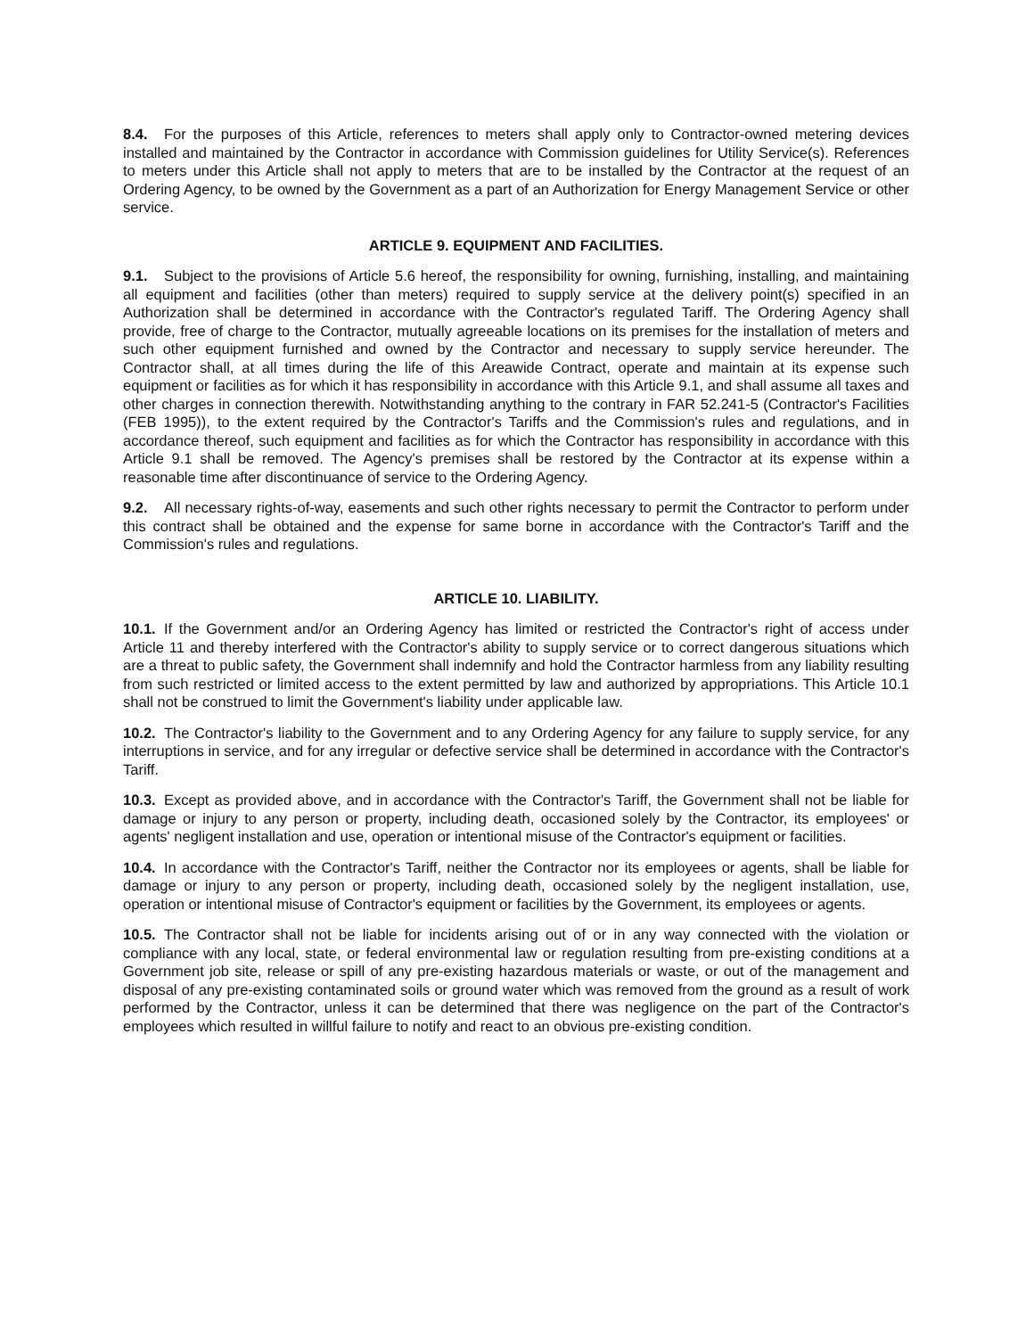8.4. For the purposes of this Article, references to meters shall apply only to Contractor-owned metering devices installed and maintained by the Contractor in accordance with Commission guidelines for Utility Service(s). References to meters under this Article shall not apply to meters that are to be installed by the Contractor at the request of an Ordering Agency, to be owned by the Government as a part of an Authorization for Energy Management Service or other service.
ARTICLE 9. EQUIPMENT AND FACILITIES.
9.1. Subject to the provisions of Article 5.6 hereof, the responsibility for owning, furnishing, installing, and maintaining all equipment and facilities (other than meters) required to supply service at the delivery point(s) specified in an Authorization shall be determined in accordance with the Contractor's regulated Tariff. The Ordering Agency shall provide, free of charge to the Contractor, mutually agreeable locations on its premises for the installation of meters and such other equipment furnished and owned by the Contractor and necessary to supply service hereunder. The Contractor shall, at all times during the life of this Areawide Contract, operate and maintain at its expense such equipment or facilities as for which it has responsibility in accordance with this Article 9.1, and shall assume all taxes and other charges in connection therewith. Notwithstanding anything to the contrary in FAR 52.241-5 (Contractor's Facilities (FEB 1995)), to the extent required by the Contractor's Tariffs and the Commission's rules and regulations, and in accordance thereof, such equipment and facilities as for which the Contractor has responsibility in accordance with this Article 9.1 shall be removed. The Agency's premises shall be restored by the Contractor at its expense within a reasonable time after discontinuance of service to the Ordering Agency.
9.2. All necessary rights-of-way, easements and such other rights necessary to permit the Contractor to perform under this contract shall be obtained and the expense for same borne in accordance with the Contractor's Tariff and the Commission's rules and regulations.
ARTICLE 10. LIABILITY.
10.1. If the Government and/or an Ordering Agency has limited or restricted the Contractor's right of access under Article 11 and thereby interfered with the Contractor's ability to supply service or to correct dangerous situations which are a threat to public safety, the Government shall indemnify and hold the Contractor harmless from any liability resulting from such restricted or limited access to the extent permitted by law and authorized by appropriations. This Article 10.1 shall not be construed to limit the Government's liability under applicable law.
10.2. The Contractor's liability to the Government and to any Ordering Agency for any failure to supply service, for any interruptions in service, and for any irregular or defective service shall be determined in accordance with the Contractor's Tariff.
10.3. Except as provided above, and in accordance with the Contractor's Tariff, the Government shall not be liable for damage or injury to any person or property, including death, occasioned solely by the Contractor, its employees' or agents' negligent installation and use, operation or intentional misuse of the Contractor's equipment or facilities.
10.4. In accordance with the Contractor's Tariff, neither the Contractor nor its employees or agents, shall be liable for damage or injury to any person or property, including death, occasioned solely by the negligent installation, use, operation or intentional misuse of Contractor's equipment or facilities by the Government, its employees or agents.
10.5. The Contractor shall not be liable for incidents arising out of or in any way connected with the violation or compliance with any local, state, or federal environmental law or regulation resulting from pre-existing conditions at a Government job site, release or spill of any pre-existing hazardous materials or waste, or out of the management and disposal of any pre-existing contaminated soils or ground water which was removed from the ground as a result of work performed by the Contractor, unless it can be determined that there was negligence on the part of the Contractor's employees which resulted in willful failure to notify and react to an obvious pre-existing condition.